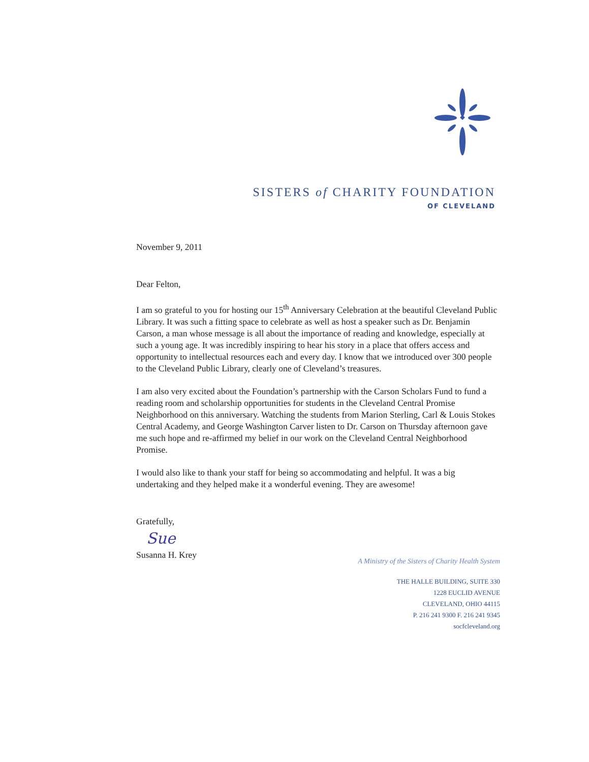SISTERS of CHARITY FOUNDATION
OF CLEVELAND
November 9, 2011
Dear Felton,
I am so grateful to you for hosting our 15<sup>th</sup> Anniversary Celebration at the beautiful Cleveland Public Library. It was such a fitting space to celebrate as well as host a speaker such as Dr. Benjamin Carson, a man whose message is all about the importance of reading and knowledge, especially at such a young age. It was incredibly inspiring to hear his story in a place that offers access and opportunity to intellectual resources each and every day. I know that we introduced over 300 people to the Cleveland Public Library, clearly one of Cleveland’s treasures.
I am also very excited about the Foundation’s partnership with the Carson Scholars Fund to fund a reading room and scholarship opportunities for students in the Cleveland Central Promise Neighborhood on this anniversary. Watching the students from Marion Sterling, Carl & Louis Stokes Central Academy, and George Washington Carver listen to Dr. Carson on Thursday afternoon gave me such hope and re-affirmed my belief in our work on the Cleveland Central Neighborhood Promise.
I would also like to thank your staff for being so accommodating and helpful. It was a big undertaking and they helped make it a wonderful evening. They are awesome!
Gratefully,
Sue
Susanna H. Krey
A Ministry of the Sisters of Charity Health System
THE HALLE BUILDING, SUITE 330
1228 EUCLID AVENUE
CLEVELAND, OHIO 44115
P. 216 241 9300 F. 216 241 9345
socfcleveland.org